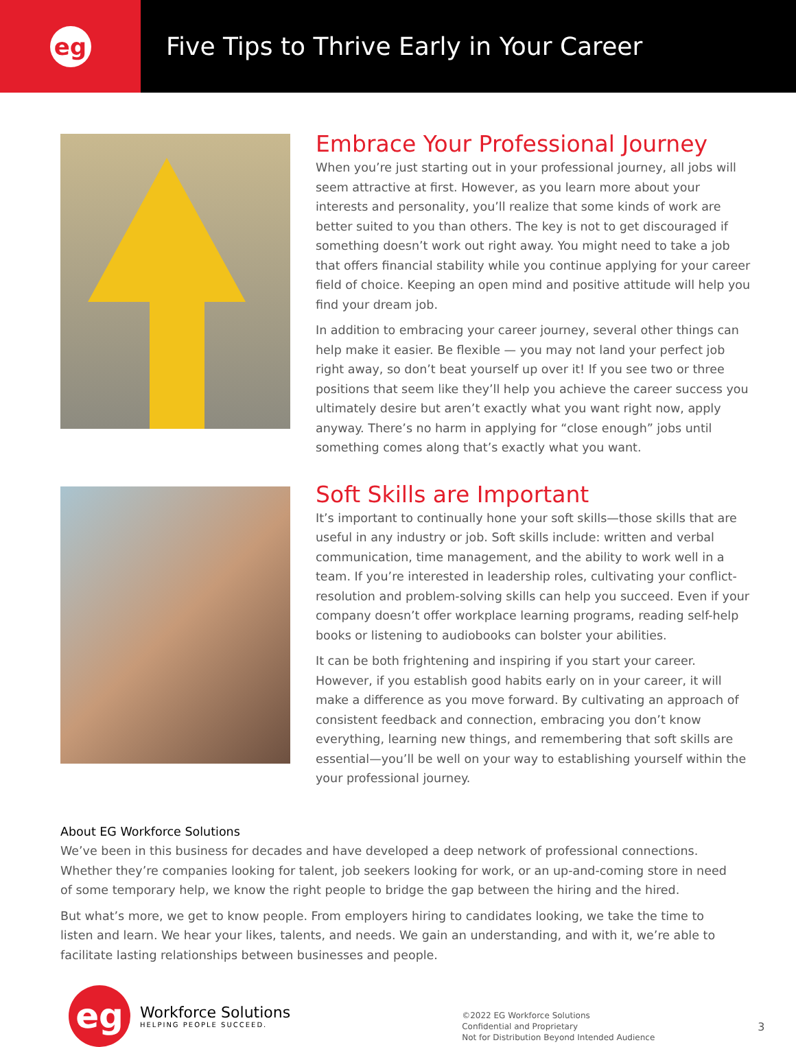eg
Five Tips to Thrive Early in Your Career
Embrace Your Professional Journey
When you’re just starting out in your professional journey, all jobs will seem attractive at first. However, as you learn more about your interests and personality, you’ll realize that some kinds of work are better suited to you than others. The key is not to get discouraged if something doesn’t work out right away. You might need to take a job that offers financial stability while you continue applying for your career field of choice. Keeping an open mind and positive attitude will help you find your dream job.
In addition to embracing your career journey, several other things can help make it easier. Be flexible — you may not land your perfect job right away, so don’t beat yourself up over it! If you see two or three positions that seem like they’ll help you achieve the career success you ultimately desire but aren’t exactly what you want right now, apply anyway. There’s no harm in applying for “close enough” jobs until something comes along that’s exactly what you want.
Soft Skills are Important
It’s important to continually hone your soft skills—those skills that are useful in any industry or job. Soft skills include: written and verbal communication, time management, and the ability to work well in a team. If you’re interested in leadership roles, cultivating your conflict-resolution and problem-solving skills can help you succeed. Even if your company doesn’t offer workplace learning programs, reading self-help books or listening to audiobooks can bolster your abilities.
It can be both frightening and inspiring if you start your career. However, if you establish good habits early on in your career, it will make a difference as you move forward. By cultivating an approach of consistent feedback and connection, embracing you don’t know everything, learning new things, and remembering that soft skills are essential—you’ll be well on your way to establishing yourself within the your professional journey.
About EG Workforce Solutions
We’ve been in this business for decades and have developed a deep network of professional connections. Whether they’re companies looking for talent, job seekers looking for work, or an up-and-coming store in need of some temporary help, we know the right people to bridge the gap between the hiring and the hired.
But what’s more, we get to know people. From employers hiring to candidates looking, we take the time to listen and learn. We hear your likes, talents, and needs. We gain an understanding, and with it, we’re able to facilitate lasting relationships between businesses and people.
eg
Workforce Solutions
HELPING PEOPLE SUCCEED.
©2022 EG Workforce Solutions
Confidential and Proprietary
Not for Distribution Beyond Intended Audience
3